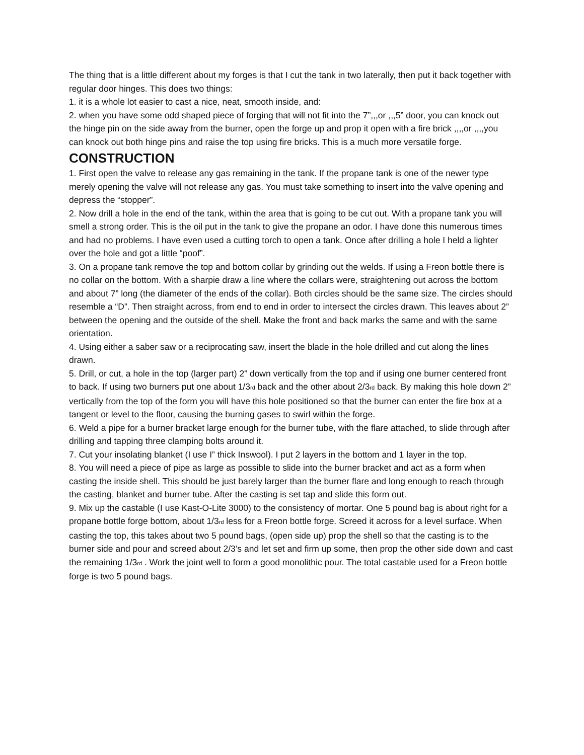The thing that is a little different about my forges is that I cut the tank in two laterally, then put it back together with regular door hinges. This does two things:
1. it is a whole lot easier to cast a nice, neat, smooth inside, and:
2. when you have some odd shaped piece of forging that will not fit into the 7”,,,or ,,,5” door, you can knock out the hinge pin on the side away from the burner, open the forge up and prop it open with a fire brick ,,,,or ,,,,you can knock out both hinge pins and raise the top using fire bricks. This is a much more versatile forge.
CONSTRUCTION
1. First open the valve to release any gas remaining in the tank. If the propane tank is one of the newer type merely opening the valve will not release any gas. You must take something to insert into the valve opening and depress the “stopper”.
2. Now drill a hole in the end of the tank, within the area that is going to be cut out. With a propane tank you will smell a strong order. This is the oil put in the tank to give the propane an odor. I have done this numerous times and had no problems. I have even used a cutting torch to open a tank. Once after drilling a hole I held a lighter over the hole and got a little “poof”.
3. On a propane tank remove the top and bottom collar by grinding out the welds. If using a Freon bottle there is no collar on the bottom. With a sharpie draw a line where the collars were, straightening out across the bottom and about 7” long (the diameter of the ends of the collar). Both circles should be the same size. The circles should resemble a “D”. Then straight across, from end to end in order to intersect the circles drawn. This leaves about 2” between the opening and the outside of the shell. Make the front and back marks the same and with the same orientation.
4. Using either a saber saw or a reciprocating saw, insert the blade in the hole drilled and cut along the lines drawn.
5. Drill, or cut, a hole in the top (larger part) 2” down vertically from the top and if using one burner centered front to back. If using two burners put one about 1/3<sub>rd</sub> back and the other about 2/3<sub>rd</sub> back. By making this hole down 2” vertically from the top of the form you will have this hole positioned so that the burner can enter the fire box at a tangent or level to the floor, causing the burning gases to swirl within the forge.
6. Weld a pipe for a burner bracket large enough for the burner tube, with the flare attached, to slide through after drilling and tapping three clamping bolts around it.
7. Cut your insolating blanket (I use I” thick Inswool). I put 2 layers in the bottom and 1 layer in the top.
8. You will need a piece of pipe as large as possible to slide into the burner bracket and act as a form when casting the inside shell. This should be just barely larger than the burner flare and long enough to reach through the casting, blanket and burner tube. After the casting is set tap and slide this form out.
9. Mix up the castable (I use Kast-O-Lite 3000) to the consistency of mortar. One 5 pound bag is about right for a propane bottle forge bottom, about 1/3<sub>rd</sub> less for a Freon bottle forge. Screed it across for a level surface. When casting the top, this takes about two 5 pound bags, (open side up) prop the shell so that the casting is to the burner side and pour and screed about 2/3’s and let set and firm up some, then prop the other side down and cast the remaining 1/3<sub>rd</sub> . Work the joint well to form a good monolithic pour. The total castable used for a Freon bottle forge is two 5 pound bags.